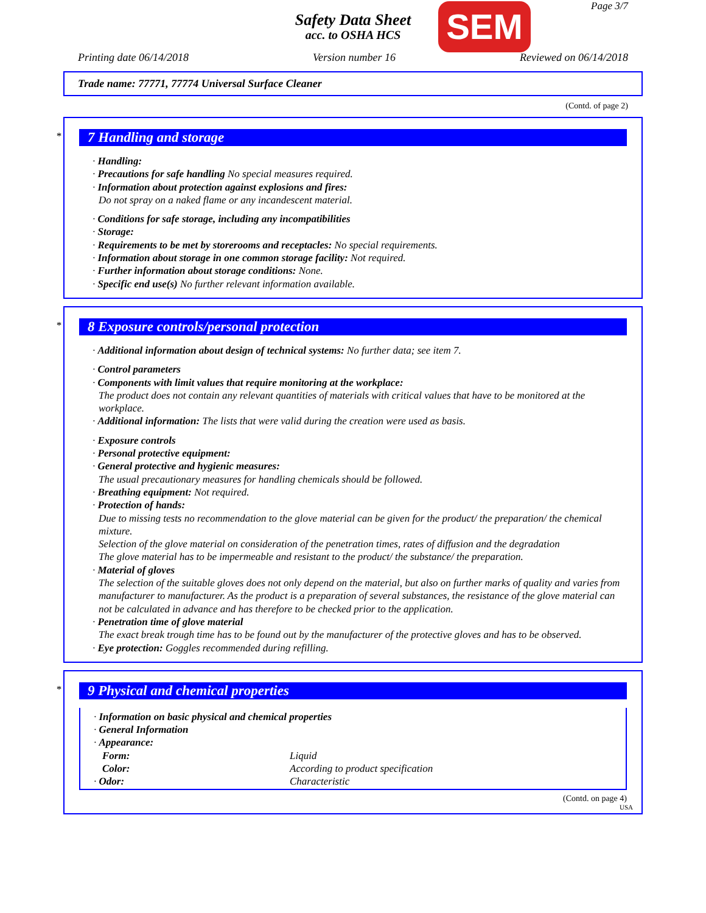Page 3/7 SEM
Safety Data Sheet
acc. to OSHA HCS
Printing date 06/14/2018 Version number 16 Reviewed on 06/14/2018
Trade name: 77771, 77774 Universal Surface Cleaner
(Contd. of page 2)
*
7 Handling and storage
· Handling:
· Precautions for safe handling No special measures required.
· Information about protection against explosions and fires:
Do not spray on a naked flame or any incandescent material.
· Conditions for safe storage, including any incompatibilities
· Storage:
· Requirements to be met by storerooms and receptacles: No special requirements.
· Information about storage in one common storage facility: Not required.
· Further information about storage conditions: None.
· Specific end use(s) No further relevant information available.
*
8 Exposure controls/personal protection
· Additional information about design of technical systems: No further data; see item 7.
· Control parameters
· Components with limit values that require monitoring at the workplace:
The product does not contain any relevant quantities of materials with critical values that have to be monitored at the workplace.
· Additional information: The lists that were valid during the creation were used as basis.
· Exposure controls
· Personal protective equipment:
· General protective and hygienic measures:
The usual precautionary measures for handling chemicals should be followed.
· Breathing equipment: Not required.
· Protection of hands:
Due to missing tests no recommendation to the glove material can be given for the product/ the preparation/ the chemical mixture.
Selection of the glove material on consideration of the penetration times, rates of diffusion and the degradation
The glove material has to be impermeable and resistant to the product/ the substance/ the preparation.
· Material of gloves
The selection of the suitable gloves does not only depend on the material, but also on further marks of quality and varies from manufacturer to manufacturer. As the product is a preparation of several substances, the resistance of the glove material can not be calculated in advance and has therefore to be checked prior to the application.
· Penetration time of glove material
The exact break trough time has to be found out by the manufacturer of the protective gloves and has to be observed.
· Eye protection: Goggles recommended during refilling.
*
9 Physical and chemical properties
· Information on basic physical and chemical properties
· General Information
· Appearance:
| Form: | Liquid |
| Color: | According to product specification |
| · Odor: | Characteristic |
(Contd. on page 4)
USA